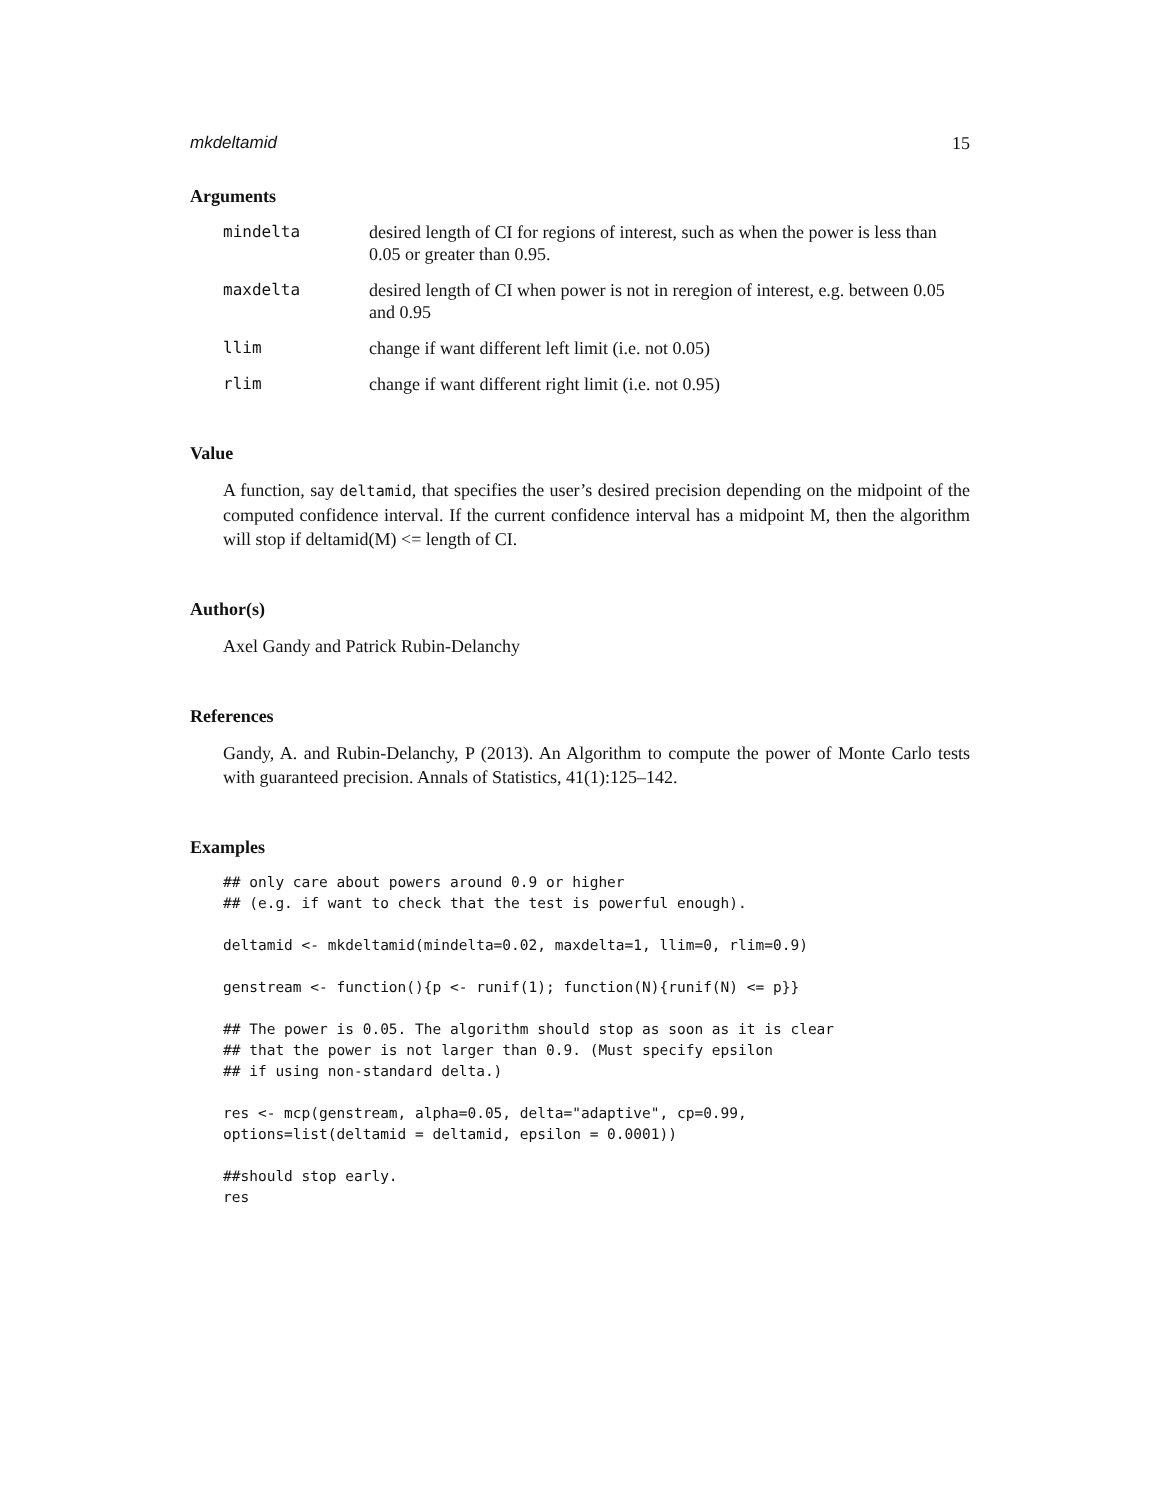mkdeltamid 15
Arguments
mindelta desired length of CI for regions of interest, such as when the power is less than 0.05 or greater than 0.95.
maxdelta desired length of CI when power is not in reregion of interest, e.g. between 0.05 and 0.95
llim change if want different left limit (i.e. not 0.05)
rlim change if want different right limit (i.e. not 0.95)
Value
A function, say deltamid, that specifies the user’s desired precision depending on the midpoint of the computed confidence interval. If the current confidence interval has a midpoint M, then the algorithm will stop if deltamid(M) <= length of CI.
Author(s)
Axel Gandy and Patrick Rubin-Delanchy
References
Gandy, A. and Rubin-Delanchy, P (2013). An Algorithm to compute the power of Monte Carlo tests with guaranteed precision. Annals of Statistics, 41(1):125–142.
Examples
## only care about powers around 0.9 or higher
## (e.g. if want to check that the test is powerful enough).

deltamid <- mkdeltamid(mindelta=0.02, maxdelta=1, llim=0, rlim=0.9)

genstream <- function(){p <- runif(1); function(N){runif(N) <= p}}

## The power is 0.05. The algorithm should stop as soon as it is clear
## that the power is not larger than 0.9. (Must specify epsilon
## if using non-standard delta.)

res <- mcp(genstream, alpha=0.05, delta="adaptive", cp=0.99,
options=list(deltamid = deltamid, epsilon = 0.0001))

##should stop early.
res